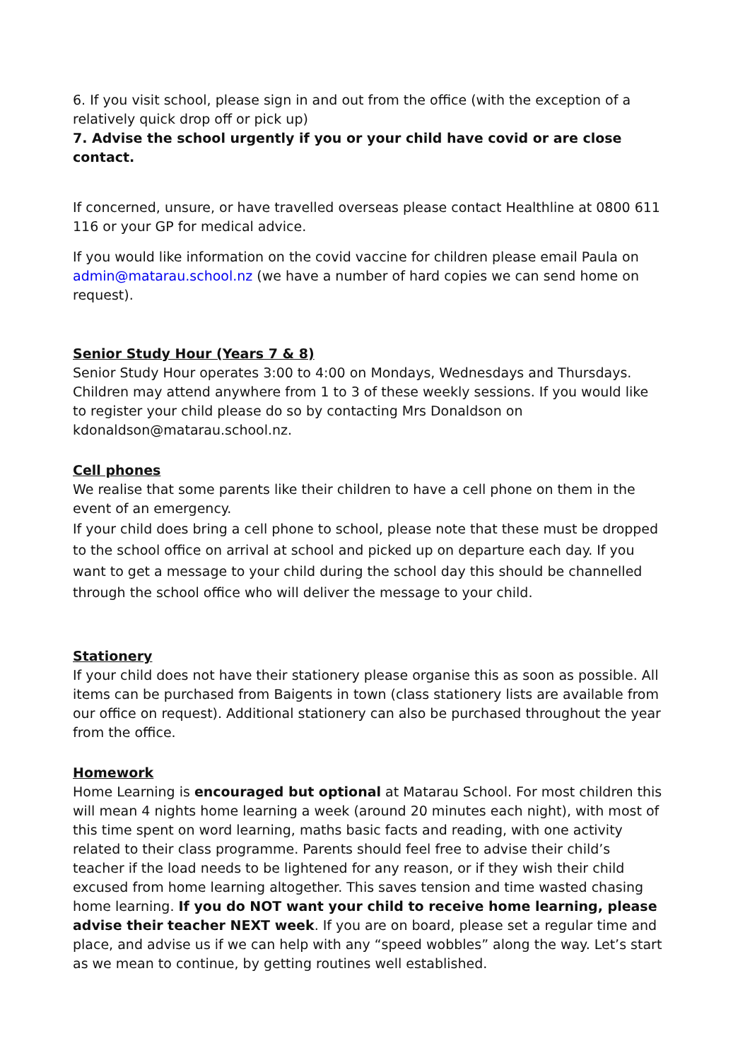6. If you visit school, please sign in and out from the office (with the exception of a relatively quick drop off or pick up)
7. Advise the school urgently if you or your child have covid or are close contact.
If concerned, unsure, or have travelled overseas please contact Healthline at 0800 611 116 or your GP for medical advice.
If you would like information on the covid vaccine for children please email Paula on admin@matarau.school.nz (we have a number of hard copies we can send home on request).
Senior Study Hour (Years 7 & 8)
Senior Study Hour operates 3:00 to 4:00 on Mondays, Wednesdays and Thursdays. Children may attend anywhere from 1 to 3 of these weekly sessions. If you would like to register your child please do so by contacting Mrs Donaldson on kdonaldson@matarau.school.nz.
Cell phones
We realise that some parents like their children to have a cell phone on them in the event of an emergency.
If your child does bring a cell phone to school, please note that these must be dropped to the school office on arrival at school and picked up on departure each day. If you want to get a message to your child during the school day this should be channelled through the school office who will deliver the message to your child.
Stationery
If your child does not have their stationery please organise this as soon as possible. All items can be purchased from Baigents in town (class stationery lists are available from our office on request). Additional stationery can also be purchased throughout the year from the office.
Homework
Home Learning is encouraged but optional at Matarau School. For most children this will mean 4 nights home learning a week (around 20 minutes each night), with most of this time spent on word learning, maths basic facts and reading, with one activity related to their class programme. Parents should feel free to advise their child’s teacher if the load needs to be lightened for any reason, or if they wish their child excused from home learning altogether. This saves tension and time wasted chasing home learning. If you do NOT want your child to receive home learning, please advise their teacher NEXT week. If you are on board, please set a regular time and place, and advise us if we can help with any “speed wobbles” along the way. Let’s start as we mean to continue, by getting routines well established.